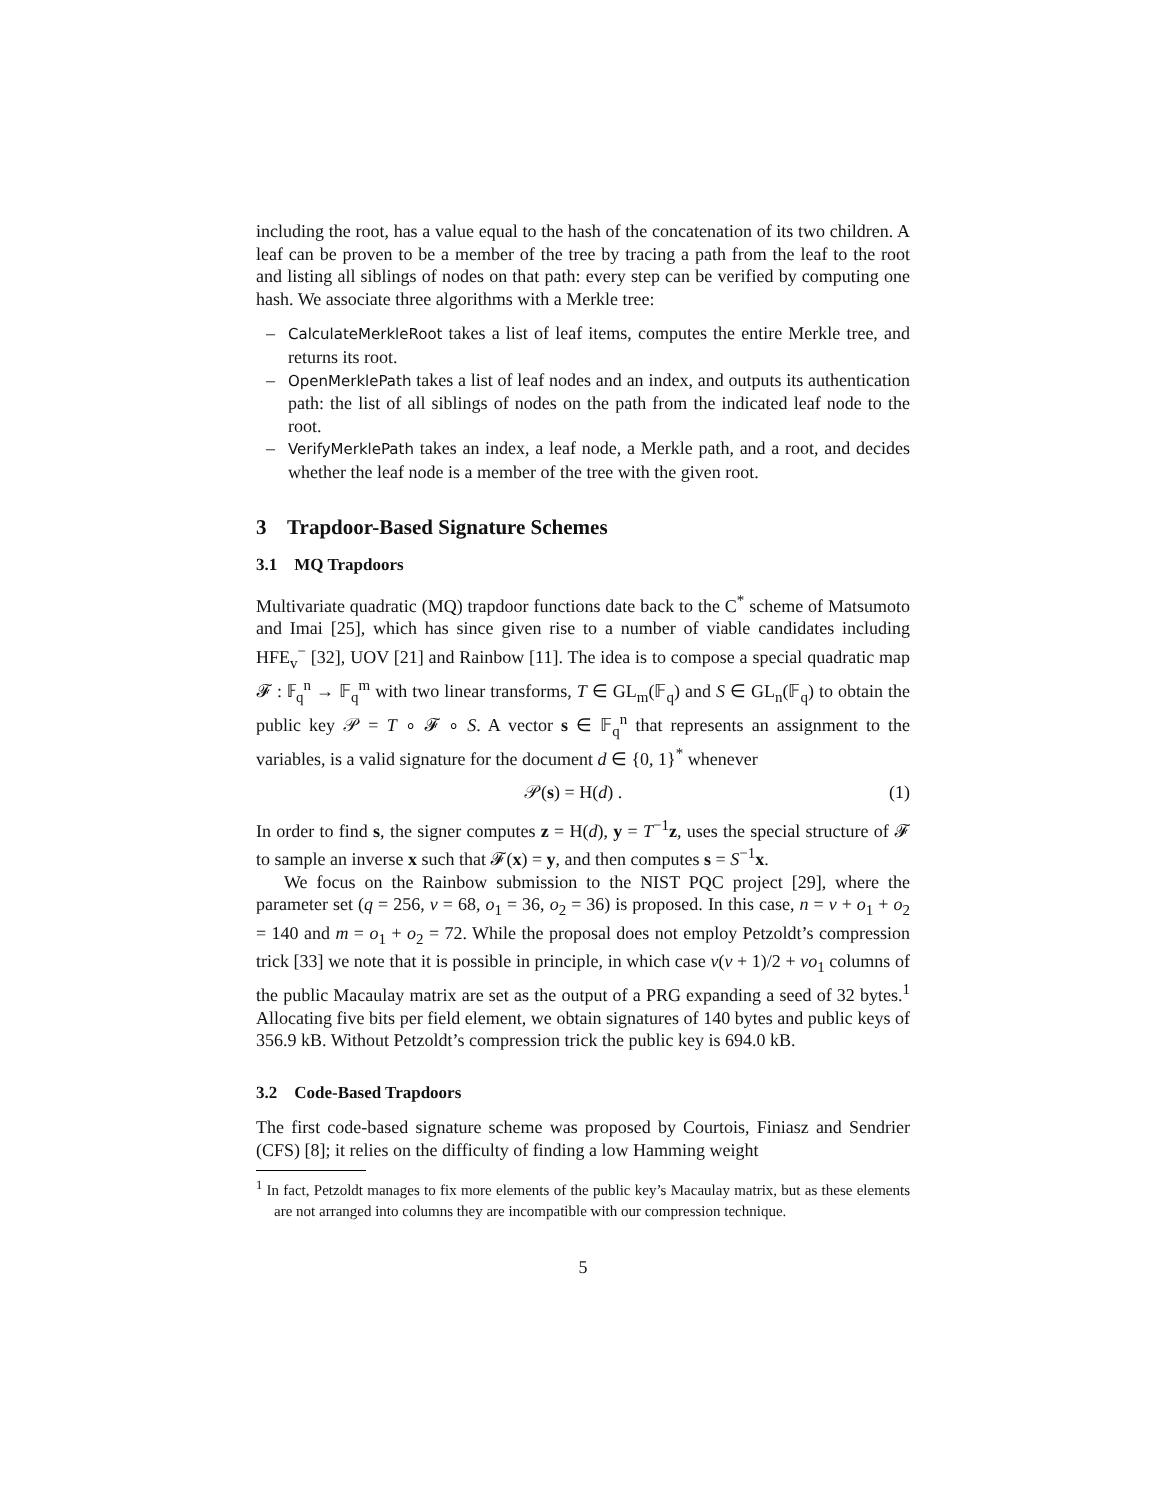including the root, has a value equal to the hash of the concatenation of its two children. A leaf can be proven to be a member of the tree by tracing a path from the leaf to the root and listing all siblings of nodes on that path: every step can be verified by computing one hash. We associate three algorithms with a Merkle tree:
– CalculateMerkleRoot takes a list of leaf items, computes the entire Merkle tree, and returns its root.
– OpenMerklePath takes a list of leaf nodes and an index, and outputs its authentication path: the list of all siblings of nodes on the path from the indicated leaf node to the root.
– VerifyMerklePath takes an index, a leaf node, a Merkle path, and a root, and decides whether the leaf node is a member of the tree with the given root.
3 Trapdoor-Based Signature Schemes
3.1 MQ Trapdoors
Multivariate quadratic (MQ) trapdoor functions date back to the C<sup>*</sup> scheme of Matsumoto and Imai [25], which has since given rise to a number of viable candidates including HFE<sub>v</sub><sup>−</sup> [32], UOV [21] and Rainbow [11]. The idea is to compose a special quadratic map 𝓕 : 𝔽<sub>q</sub><sup>n</sup> → 𝔽<sub>q</sub><sup>m</sup> with two linear transforms, T ∈ GL<sub>m</sub>(𝔽<sub>q</sub>) and S ∈ GL<sub>n</sub>(𝔽<sub>q</sub>) to obtain the public key 𝒫 = T ∘ 𝓕 ∘ S. A vector s ∈ 𝔽<sub>q</sub><sup>n</sup> that represents an assignment to the variables, is a valid signature for the document d ∈ {0, 1}<sup>*</sup> whenever
𝒫(s) = H(d) . (1)
In order to find s, the signer computes z = H(d), y = T<sup>−1</sup>z, uses the special structure of 𝓕 to sample an inverse x such that 𝓕(x) = y, and then computes s = S<sup>−1</sup>x.
We focus on the Rainbow submission to the NIST PQC project [29], where the parameter set (q = 256, v = 68, o<sub>1</sub> = 36, o<sub>2</sub> = 36) is proposed. In this case, n = v + o<sub>1</sub> + o<sub>2</sub> = 140 and m = o<sub>1</sub> + o<sub>2</sub> = 72. While the proposal does not employ Petzoldt’s compression trick [33] we note that it is possible in principle, in which case v(v + 1)/2 + vo<sub>1</sub> columns of the public Macaulay matrix are set as the output of a PRG expanding a seed of 32 bytes.<sup>1</sup> Allocating five bits per field element, we obtain signatures of 140 bytes and public keys of 356.9 kB. Without Petzoldt’s compression trick the public key is 694.0 kB.
3.2 Code-Based Trapdoors
The first code-based signature scheme was proposed by Courtois, Finiasz and Sendrier (CFS) [8]; it relies on the difficulty of finding a low Hamming weight
<sup>1</sup> In fact, Petzoldt manages to fix more elements of the public key’s Macaulay matrix, but as these elements are not arranged into columns they are incompatible with our compression technique.
5